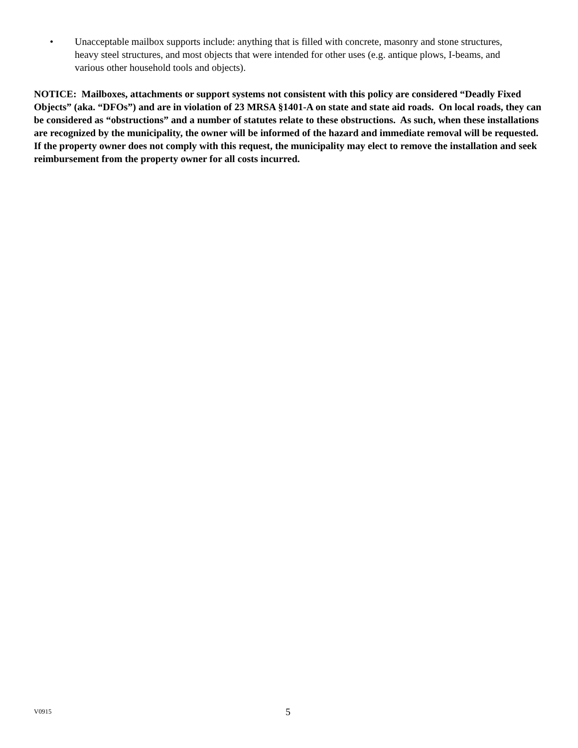• Unacceptable mailbox supports include: anything that is filled with concrete, masonry and stone structures, heavy steel structures, and most objects that were intended for other uses (e.g. antique plows, I-beams, and various other household tools and objects).
NOTICE: Mailboxes, attachments or support systems not consistent with this policy are considered “Deadly Fixed Objects” (aka. “DFOs”) and are in violation of 23 MRSA §1401-A on state and state aid roads. On local roads, they can be considered as “obstructions” and a number of statutes relate to these obstructions. As such, when these installations are recognized by the municipality, the owner will be informed of the hazard and immediate removal will be requested. If the property owner does not comply with this request, the municipality may elect to remove the installation and seek reimbursement from the property owner for all costs incurred.
V0915 5